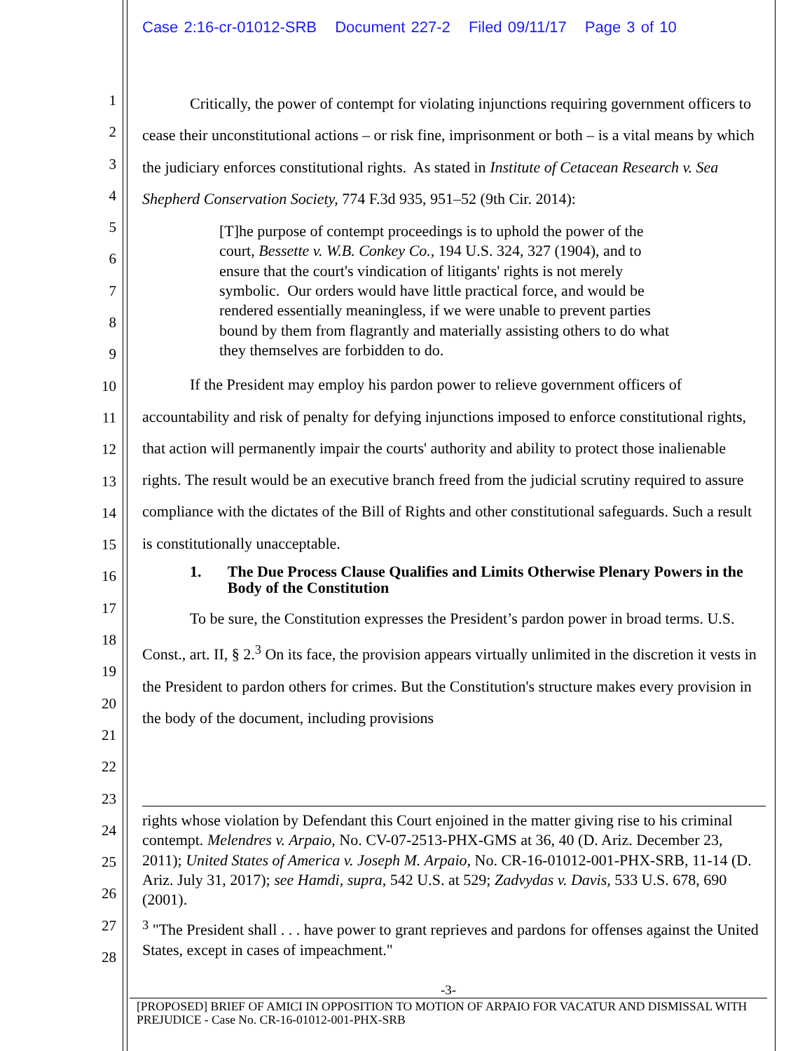Case 2:16-cr-01012-SRB Document 227-2 Filed 09/11/17 Page 3 of 10
1
2
3
4
5
6
7
8
9
10
11
12
13
14
15
16
17
18
19
20
21
22
23
24
25
26
27
28
Critically, the power of contempt for violating injunctions requiring government officers to cease their unconstitutional actions – or risk fine, imprisonment or both – is a vital means by which the judiciary enforces constitutional rights. As stated in Institute of Cetacean Research v. Sea Shepherd Conservation Society, 774 F.3d 935, 951–52 (9th Cir. 2014):
[T]he purpose of contempt proceedings is to uphold the power of the court, Bessette v. W.B. Conkey Co., 194 U.S. 324, 327 (1904), and to ensure that the court's vindication of litigants' rights is not merely symbolic. Our orders would have little practical force, and would be rendered essentially meaningless, if we were unable to prevent parties bound by them from flagrantly and materially assisting others to do what they themselves are forbidden to do.
If the President may employ his pardon power to relieve government officers of accountability and risk of penalty for defying injunctions imposed to enforce constitutional rights, that action will permanently impair the courts' authority and ability to protect those inalienable rights. The result would be an executive branch freed from the judicial scrutiny required to assure compliance with the dictates of the Bill of Rights and other constitutional safeguards. Such a result is constitutionally unacceptable.
1. The Due Process Clause Qualifies and Limits Otherwise Plenary Powers in the Body of the Constitution
To be sure, the Constitution expresses the President’s pardon power in broad terms. U.S. Const., art. II, § 2.<sup>3</sup> On its face, the provision appears virtually unlimited in the discretion it vests in the President to pardon others for crimes. But the Constitution's structure makes every provision in the body of the document, including provisions
rights whose violation by Defendant this Court enjoined in the matter giving rise to his criminal contempt. Melendres v. Arpaio, No. CV-07-2513-PHX-GMS at 36, 40 (D. Ariz. December 23, 2011); United States of America v. Joseph M. Arpaio, No. CR-16-01012-001-PHX-SRB, 11-14 (D. Ariz. July 31, 2017); see Hamdi, supra, 542 U.S. at 529; Zadvydas v. Davis, 533 U.S. 678, 690 (2001).
<sup>3</sup> "The President shall . . . have power to grant reprieves and pardons for offenses against the United States, except in cases of impeachment."
-3-
[PROPOSED] BRIEF OF AMICI IN OPPOSITION TO MOTION OF ARPAIO FOR VACATUR AND DISMISSAL WITH PREJUDICE - Case No. CR-16-01012-001-PHX-SRB